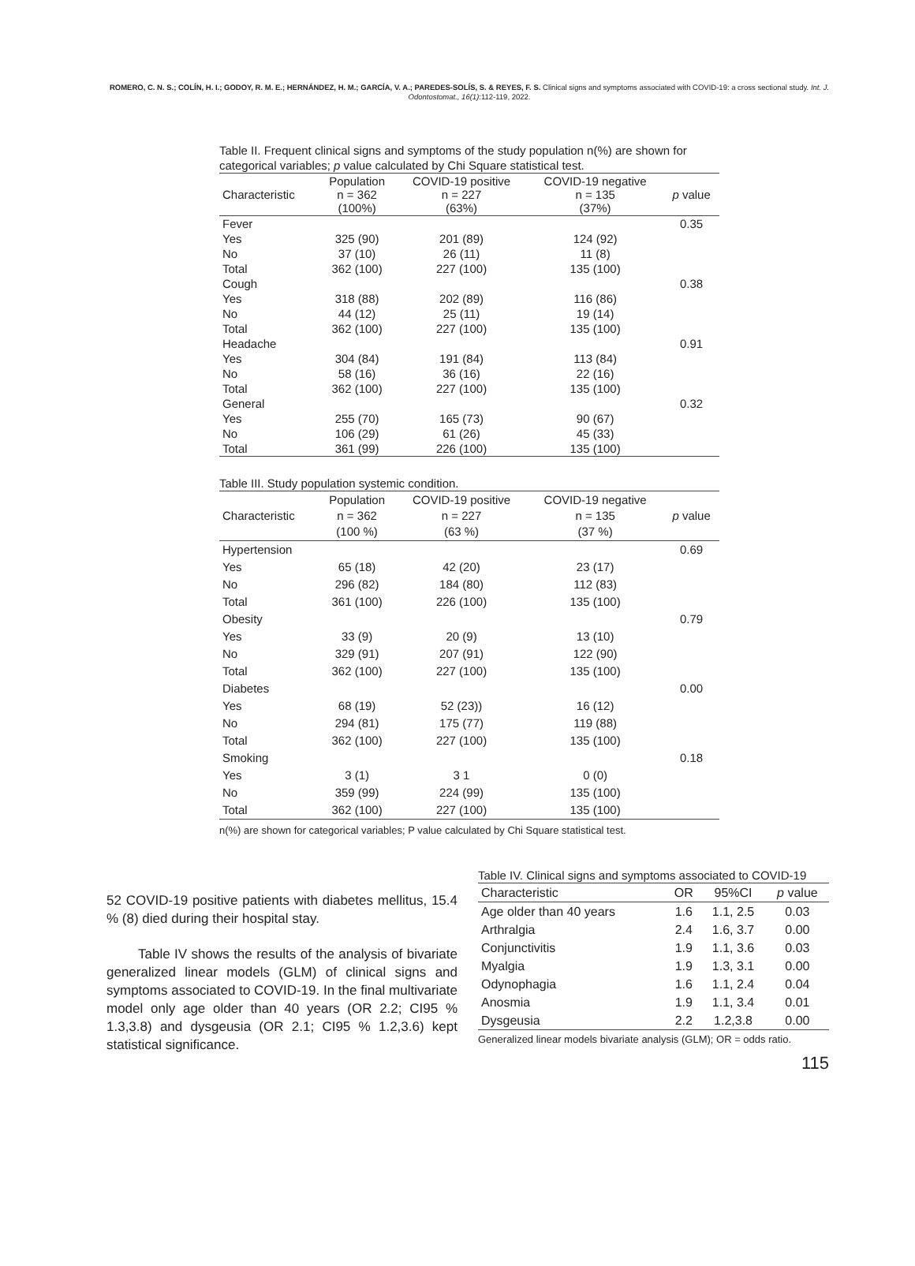ROMERO, C. N. S.; COLÍN, H. I.; GODOY, R. M. E.; HERNÁNDEZ, H. M.; GARCÍA, V. A.; PAREDES-SOLÍS, S. & REYES, F. S. Clinical signs and symptoms associated with COVID-19: a cross sectional study. Int. J. Odontostomat., 16(1):112-119, 2022.
Table II. Frequent clinical signs and symptoms of the study population n(%) are shown for categorical variables; p value calculated by Chi Square statistical test.
| Characteristic | Population n = 362 (100%) | COVID-19 positive n = 227 (63%) | COVID-19 negative n = 135 (37%) | p value |
| --- | --- | --- | --- | --- |
| Fever | | | | 0.35 |
| Yes | 325 (90) | 201 (89) | 124 (92) | |
| No | 37 (10) | 26 (11) | 11 (8) | |
| Total | 362 (100) | 227 (100) | 135 (100) | |
| Cough | | | | 0.38 |
| Yes | 318 (88) | 202 (89) | 116 (86) | |
| No | 44 (12) | 25 (11) | 19 (14) | |
| Total | 362 (100) | 227 (100) | 135 (100) | |
| Headache | | | | 0.91 |
| Yes | 304 (84) | 191 (84) | 113 (84) | |
| No | 58 (16) | 36 (16) | 22 (16) | |
| Total | 362 (100) | 227 (100) | 135 (100) | |
| General | | | | 0.32 |
| Yes | 255 (70) | 165 (73) | 90 (67) | |
| No | 106 (29) | 61 (26) | 45 (33) | |
| Total | 361 (99) | 226 (100) | 135 (100) | |
Table III. Study population systemic condition.
| Characteristic | Population n = 362 (100 %) | COVID-19 positive n = 227 (63 %) | COVID-19 negative n = 135 (37 %) | p value |
| --- | --- | --- | --- | --- |
| Hypertension | | | | 0.69 |
| Yes | 65 (18) | 42 (20) | 23 (17) | |
| No | 296 (82) | 184 (80) | 112 (83) | |
| Total | 361 (100) | 226 (100) | 135 (100) | |
| Obesity | | | | 0.79 |
| Yes | 33 (9) | 20 (9) | 13 (10) | |
| No | 329 (91) | 207 (91) | 122 (90) | |
| Total | 362 (100) | 227 (100) | 135 (100) | |
| Diabetes | | | | 0.00 |
| Yes | 68 (19) | 52 (23)) | 16 (12) | |
| No | 294 (81) | 175 (77) | 119 (88) | |
| Total | 362 (100) | 227 (100) | 135 (100) | |
| Smoking | | | | 0.18 |
| Yes | 3 (1) | 3 1 | 0 (0) | |
| No | 359 (99) | 224 (99) | 135 (100) | |
| Total | 362 (100) | 227 (100) | 135 (100) | |
n(%) are shown for categorical variables; P value calculated by Chi Square statistical test.
52 COVID-19 positive patients with diabetes mellitus, 15.4 % (8) died during their hospital stay.
Table IV shows the results of the analysis of bivariate generalized linear models (GLM) of clinical signs and symptoms associated to COVID-19. In the final multivariate model only age older than 40 years (OR 2.2; CI95 % 1.3,3.8) and dysgeusia (OR 2.1; CI95 % 1.2,3.6) kept statistical significance.
Table IV. Clinical signs and symptoms associated to COVID-19
| Characteristic | OR | 95%CI | p value |
| --- | --- | --- | --- |
| Age older than 40 years | 1.6 | 1.1, 2.5 | 0.03 |
| Arthralgia | 2.4 | 1.6, 3.7 | 0.00 |
| Conjunctivitis | 1.9 | 1.1, 3.6 | 0.03 |
| Myalgia | 1.9 | 1.3, 3.1 | 0.00 |
| Odynophagia | 1.6 | 1.1, 2.4 | 0.04 |
| Anosmia | 1.9 | 1.1, 3.4 | 0.01 |
| Dysgeusia | 2.2 | 1.2,3.8 | 0.00 |
Generalized linear models bivariate analysis (GLM); OR = odds ratio.
115